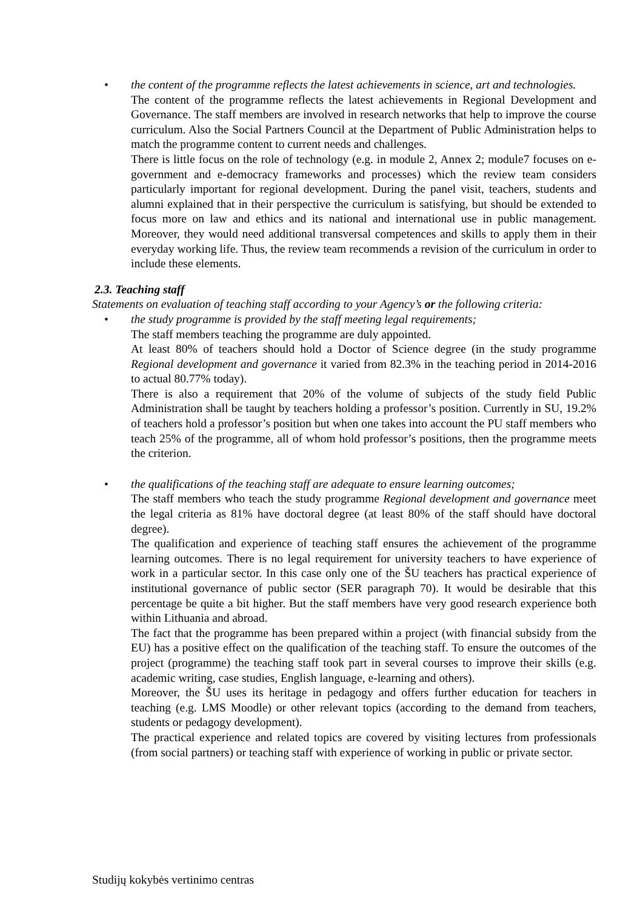•
the content of the programme reflects the latest achievements in science, art and technologies.
The content of the programme reflects the latest achievements in Regional Development and Governance. The staff members are involved in research networks that help to improve the course curriculum. Also the Social Partners Council at the Department of Public Administration helps to match the programme content to current needs and challenges.
There is little focus on the role of technology (e.g. in module 2, Annex 2; module7 focuses on e-government and e-democracy frameworks and processes) which the review team considers particularly important for regional development. During the panel visit, teachers, students and alumni explained that in their perspective the curriculum is satisfying, but should be extended to focus more on law and ethics and its national and international use in public management. Moreover, they would need additional transversal competences and skills to apply them in their everyday working life. Thus, the review team recommends a revision of the curriculum in order to include these elements.
2.3. Teaching staff
Statements on evaluation of teaching staff according to your Agency’s or the following criteria:
•
the study programme is provided by the staff meeting legal requirements;
The staff members teaching the programme are duly appointed.
At least 80% of teachers should hold a Doctor of Science degree (in the study programme Regional development and governance it varied from 82.3% in the teaching period in 2014-2016 to actual 80.77% today).
There is also a requirement that 20% of the volume of subjects of the study field Public Administration shall be taught by teachers holding a professor’s position. Currently in SU, 19.2% of teachers hold a professor’s position but when one takes into account the PU staff members who teach 25% of the programme, all of whom hold professor’s positions, then the programme meets the criterion.
•
the qualifications of the teaching staff are adequate to ensure learning outcomes;
The staff members who teach the study programme Regional development and governance meet the legal criteria as 81% have doctoral degree (at least 80% of the staff should have doctoral degree).
The qualification and experience of teaching staff ensures the achievement of the programme learning outcomes. There is no legal requirement for university teachers to have experience of work in a particular sector. In this case only one of the ŠU teachers has practical experience of institutional governance of public sector (SER paragraph 70). It would be desirable that this percentage be quite a bit higher. But the staff members have very good research experience both within Lithuania and abroad.
The fact that the programme has been prepared within a project (with financial subsidy from the EU) has a positive effect on the qualification of the teaching staff. To ensure the outcomes of the project (programme) the teaching staff took part in several courses to improve their skills (e.g. academic writing, case studies, English language, e-learning and others).
Moreover, the ŠU uses its heritage in pedagogy and offers further education for teachers in teaching (e.g. LMS Moodle) or other relevant topics (according to the demand from teachers, students or pedagogy development).
The practical experience and related topics are covered by visiting lectures from professionals (from social partners) or teaching staff with experience of working in public or private sector.
Studijų kokybės vertinimo centras